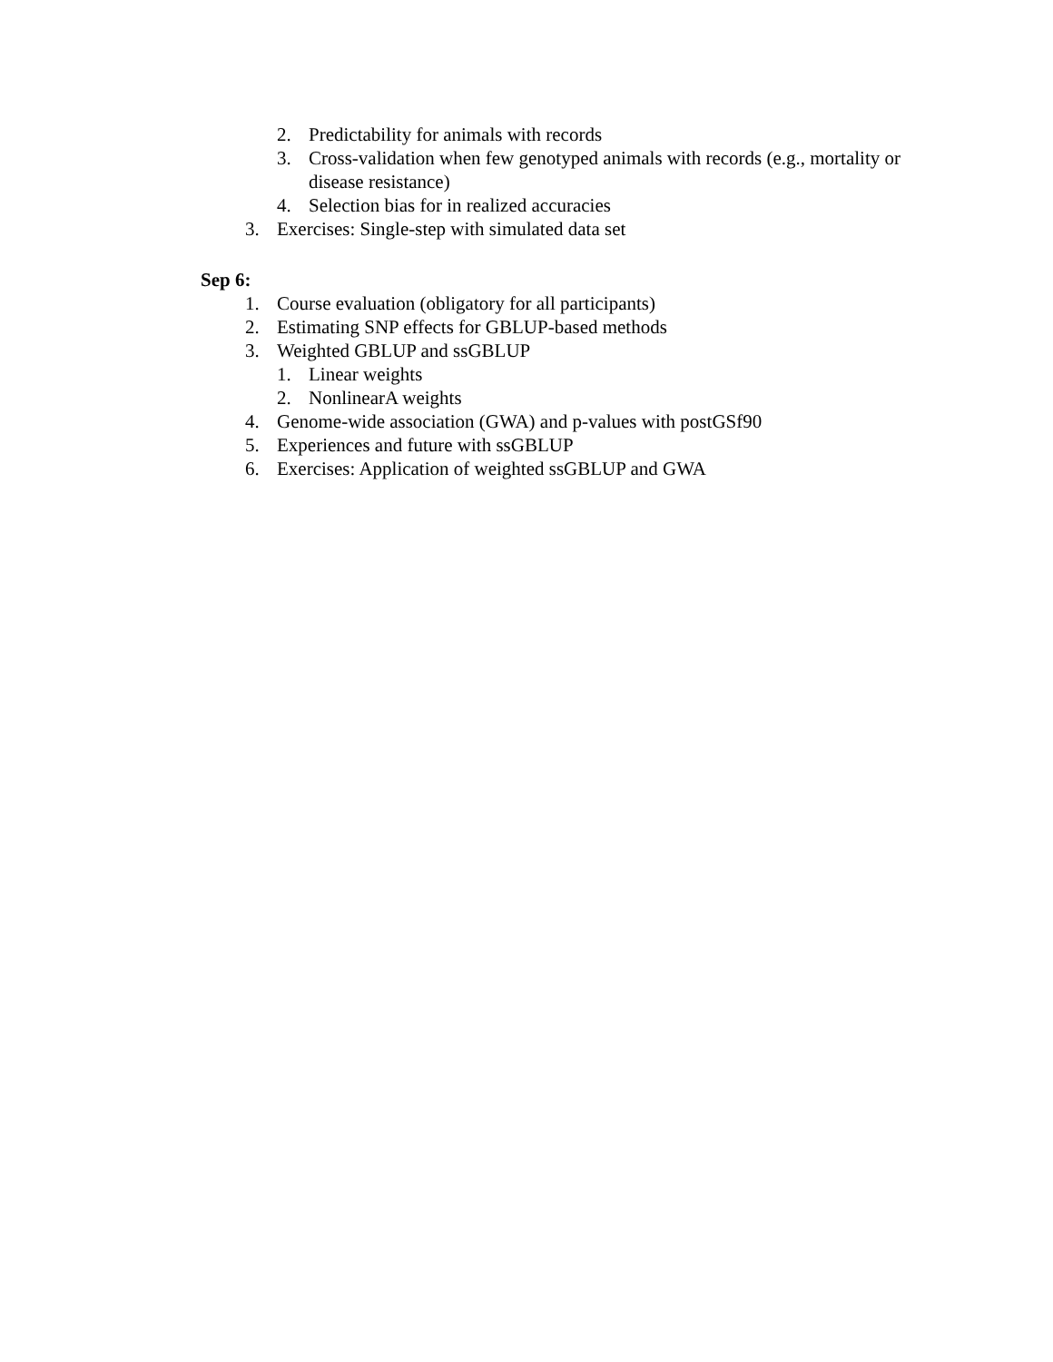2. Predictability for animals with records
3. Cross-validation when few genotyped animals with records (e.g., mortality or disease resistance)
4. Selection bias for in realized accuracies
3. Exercises: Single-step with simulated data set
Sep 6:
1. Course evaluation (obligatory for all participants)
2. Estimating SNP effects for GBLUP-based methods
3. Weighted GBLUP and ssGBLUP
1. Linear weights
2. NonlinearA weights
4. Genome-wide association (GWA) and p-values with postGSf90
5. Experiences and future with ssGBLUP
6. Exercises: Application of weighted ssGBLUP and GWA